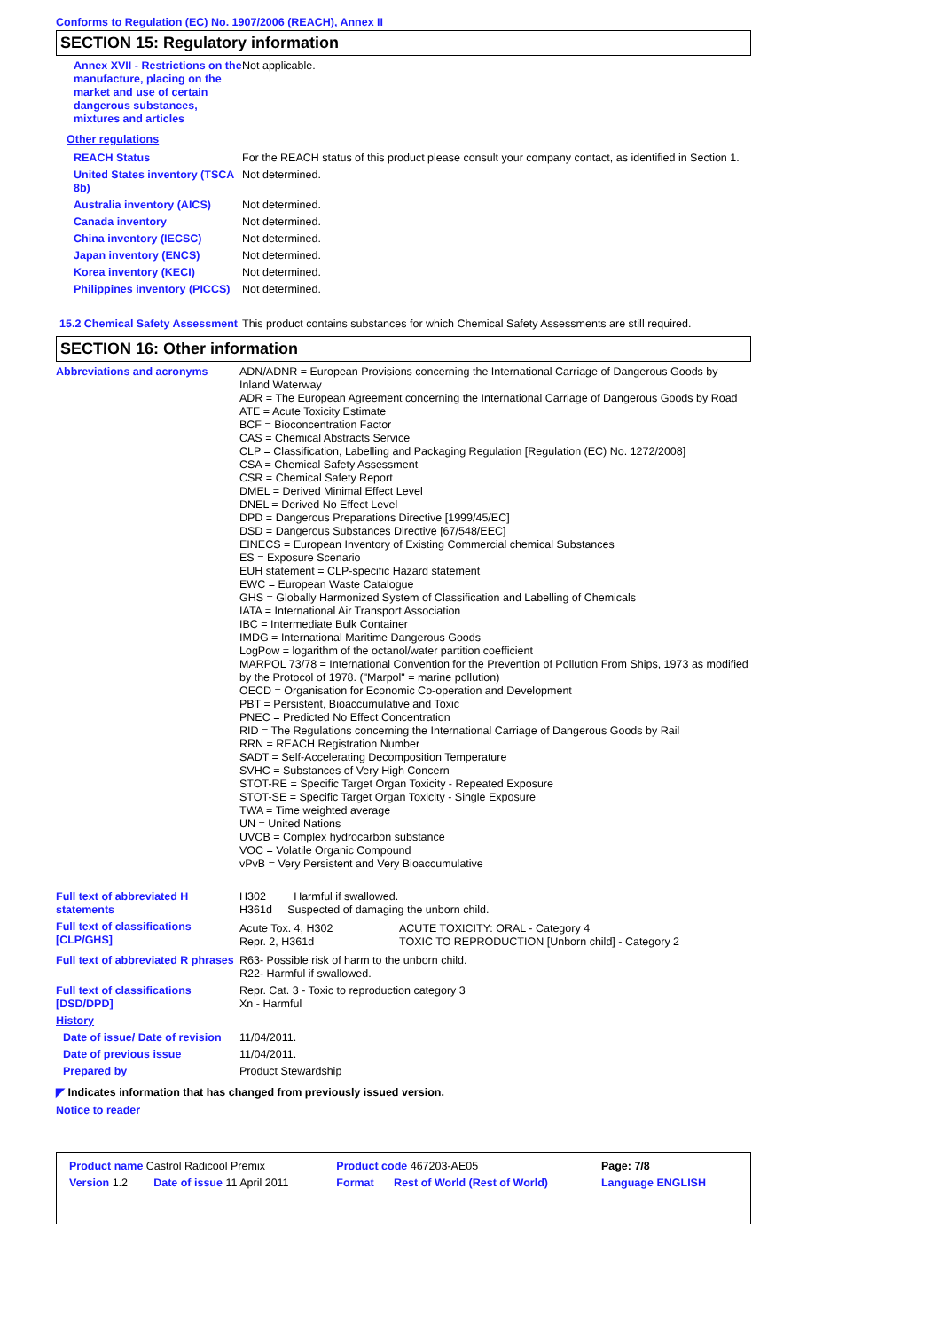Conforms to Regulation (EC) No. 1907/2006 (REACH), Annex II
SECTION 15: Regulatory information
| Annex XVII - Restrictions on the manufacture, placing on the market and use of certain dangerous substances, mixtures and articles | Not applicable. |
| Other regulations | |
| REACH Status | For the REACH status of this product please consult your company contact, as identified in Section 1. |
| United States inventory (TSCA 8b) | Not determined. |
| Australia inventory (AICS) | Not determined. |
| Canada inventory | Not determined. |
| China inventory (IECSC) | Not determined. |
| Japan inventory (ENCS) | Not determined. |
| Korea inventory (KECI) | Not determined. |
| Philippines inventory (PICCS) | Not determined. |
| 15.2 Chemical Safety Assessment | This product contains substances for which Chemical Safety Assessments are still required. |
SECTION 16: Other information
| Abbreviations and acronyms | ADN/ADNR = European Provisions concerning the International Carriage of Dangerous Goods by Inland Waterway ADR = The European Agreement concerning the International Carriage of Dangerous Goods by Road ATE = Acute Toxicity Estimate BCF = Bioconcentration Factor CAS = Chemical Abstracts Service CLP = Classification, Labelling and Packaging Regulation [Regulation (EC) No. 1272/2008] CSA = Chemical Safety Assessment CSR = Chemical Safety Report DMEL = Derived Minimal Effect Level DNEL = Derived No Effect Level DPD = Dangerous Preparations Directive [1999/45/EC] DSD = Dangerous Substances Directive [67/548/EEC] EINECS = European Inventory of Existing Commercial chemical Substances ES = Exposure Scenario EUH statement = CLP-specific Hazard statement EWC = European Waste Catalogue GHS = Globally Harmonized System of Classification and Labelling of Chemicals IATA = International Air Transport Association IBC = Intermediate Bulk Container IMDG = International Maritime Dangerous Goods LogPow = logarithm of the octanol/water partition coefficient MARPOL 73/78 = International Convention for the Prevention of Pollution From Ships, 1973 as modified by the Protocol of 1978. ("Marpol" = marine pollution) OECD = Organisation for Economic Co-operation and Development PBT = Persistent, Bioaccumulative and Toxic PNEC = Predicted No Effect Concentration RID = The Regulations concerning the International Carriage of Dangerous Goods by Rail RRN = REACH Registration Number SADT = Self-Accelerating Decomposition Temperature SVHC = Substances of Very High Concern STOT-RE = Specific Target Organ Toxicity - Repeated Exposure STOT-SE = Specific Target Organ Toxicity - Single Exposure TWA = Time weighted average UN = United Nations UVCB = Complex hydrocarbon substance VOC = Volatile Organic Compound vPvB = Very Persistent and Very Bioaccumulative |
| Full text of abbreviated H statements | H302 Harmful if swallowed. H361d Suspected of damaging the unborn child. |
| Full text of classifications [CLP/GHS] | / Acute Tox. 4, H302 Repr. 2, H361d / ACUTE TOXICITY: ORAL - Category 4 TOXIC TO REPRODUCTION [Unborn child] - Category 2 / |
| Full text of abbreviated R phrases | R63- Possible risk of harm to the unborn child. R22- Harmful if swallowed. |
| Full text of classifications [DSD/DPD] | Repr. Cat. 3 - Toxic to reproduction category 3 Xn - Harmful |
| History | |
| Date of issue/ Date of revision | 11/04/2011. |
| Date of previous issue | 11/04/2011. |
| Prepared by | Product Stewardship |
◤ Indicates information that has changed from previously issued version.
Notice to reader
| Product name Castrol Radicool Premix | | Product code 467203-AE05 | | Page: 7/8 |
| Version 1.2 | Date of issue 11 April 2011 | Format | Rest of World (Rest of World) | Language ENGLISH |